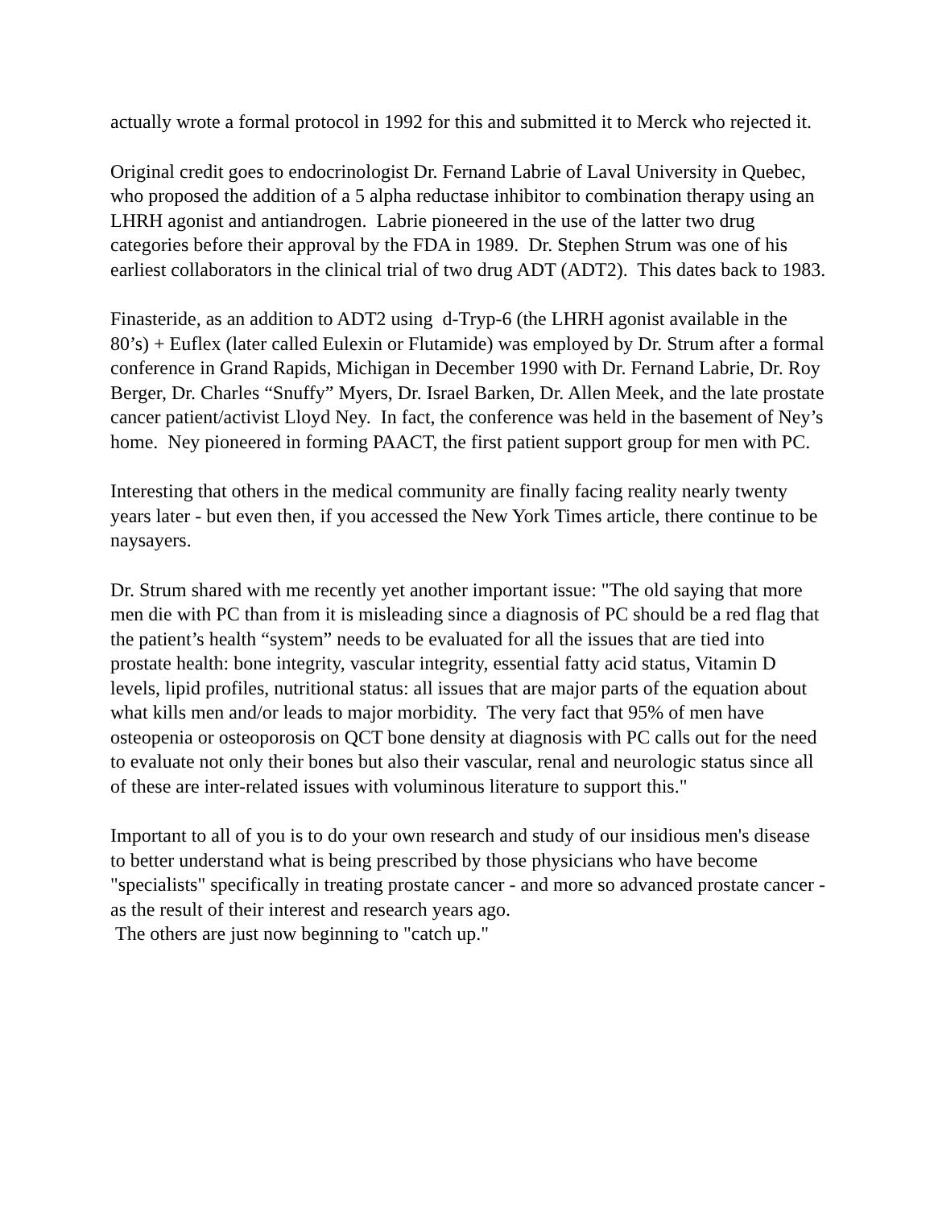actually wrote a formal protocol in 1992 for this and submitted it to Merck who rejected it.
Original credit goes to endocrinologist Dr. Fernand Labrie of Laval University in Quebec, who proposed the addition of a 5 alpha reductase inhibitor to combination therapy using an LHRH agonist and antiandrogen. Labrie pioneered in the use of the latter two drug categories before their approval by the FDA in 1989. Dr. Stephen Strum was one of his earliest collaborators in the clinical trial of two drug ADT (ADT2). This dates back to 1983.
Finasteride, as an addition to ADT2 using d-Tryp-6 (the LHRH agonist available in the 80’s) + Euflex (later called Eulexin or Flutamide) was employed by Dr. Strum after a formal conference in Grand Rapids, Michigan in December 1990 with Dr. Fernand Labrie, Dr. Roy Berger, Dr. Charles “Snuffy” Myers, Dr. Israel Barken, Dr. Allen Meek, and the late prostate cancer patient/activist Lloyd Ney. In fact, the conference was held in the basement of Ney’s home. Ney pioneered in forming PAACT, the first patient support group for men with PC.
Interesting that others in the medical community are finally facing reality nearly twenty years later - but even then, if you accessed the New York Times article, there continue to be naysayers.
Dr. Strum shared with me recently yet another important issue: "The old saying that more men die with PC than from it is misleading since a diagnosis of PC should be a red flag that the patient’s health “system” needs to be evaluated for all the issues that are tied into prostate health: bone integrity, vascular integrity, essential fatty acid status, Vitamin D levels, lipid profiles, nutritional status: all issues that are major parts of the equation about what kills men and/or leads to major morbidity. The very fact that 95% of men have osteopenia or osteoporosis on QCT bone density at diagnosis with PC calls out for the need to evaluate not only their bones but also their vascular, renal and neurologic status since all of these are inter-related issues with voluminous literature to support this."
Important to all of you is to do your own research and study of our insidious men's disease to better understand what is being prescribed by those physicians who have become "specialists" specifically in treating prostate cancer - and more so advanced prostate cancer - as the result of their interest and research years ago.
The others are just now beginning to "catch up."